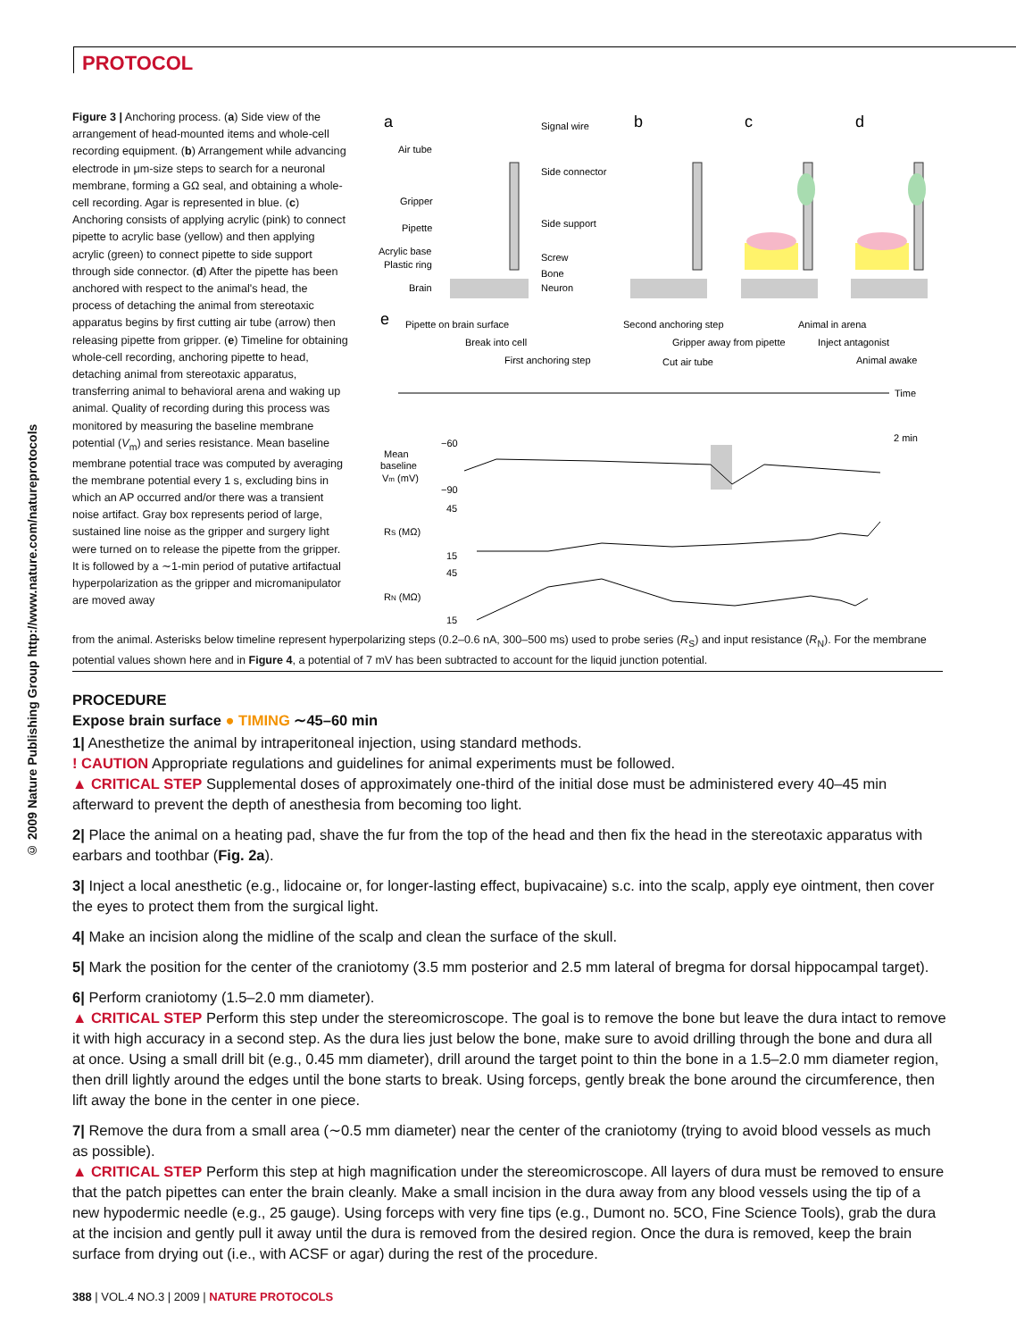PROTOCOL
© 2009 Nature Publishing Group http://www.nature.com/natureprotocols
Figure 3 | Anchoring process. (a) Side view of the arrangement of head-mounted items and whole-cell recording equipment. (b) Arrangement while advancing electrode in μm-size steps to search for a neuronal membrane, forming a GΩ seal, and obtaining a whole-cell recording. Agar is represented in blue. (c) Anchoring consists of applying acrylic (pink) to connect pipette to acrylic base (yellow) and then applying acrylic (green) to connect pipette to side support through side connector. (d) After the pipette has been anchored with respect to the animal's head, the process of detaching the animal from stereotaxic apparatus begins by first cutting air tube (arrow) then releasing pipette from gripper. (e) Timeline for obtaining whole-cell recording, anchoring pipette to head, detaching animal from stereotaxic apparatus, transferring animal to behavioral arena and waking up animal. Quality of recording during this process was monitored by measuring the baseline membrane potential (V<sub>m</sub>) and series resistance. Mean baseline membrane potential trace was computed by averaging the membrane potential every 1 s, excluding bins in which an AP occurred and/or there was a transient noise artifact. Gray box represents period of large, sustained line noise as the gripper and surgery light were turned on to release the pipette from the gripper. It is followed by a ∼1-min period of putative artifactual hyperpolarization as the gripper and micromanipulator are moved away
a
b
c
d
Air tube
Gripper
Pipette
Acrylic base
Plastic ring
Brain
Signal wire
Side connector
Side support
Screw
Bone
Neuron
e
Pipette on brain surface
Second anchoring step
Animal in arena
Break into cell
Gripper away from pipette
Inject antagonist
First anchoring step
Cut air tube
Animal awake
Time
2 min
Mean
baseline
Vm (mV)
−60
−90
RS (MΩ)
45
15
RN (MΩ)
45
15
from the animal. Asterisks below timeline represent hyperpolarizing steps (0.2–0.6 nA, 300–500 ms) used to probe series (R<sub>S</sub>) and input resistance (R<sub>N</sub>). For the membrane potential values shown here and in Figure 4, a potential of 7 mV has been subtracted to account for the liquid junction potential.
PROCEDURE
Expose brain surface ● TIMING ∼45–60 min
1| Anesthetize the animal by intraperitoneal injection, using standard methods.
! CAUTION Appropriate regulations and guidelines for animal experiments must be followed.
▲ CRITICAL STEP Supplemental doses of approximately one-third of the initial dose must be administered every 40–45 min afterward to prevent the depth of anesthesia from becoming too light.
2| Place the animal on a heating pad, shave the fur from the top of the head and then fix the head in the stereotaxic apparatus with earbars and toothbar (Fig. 2a).
3| Inject a local anesthetic (e.g., lidocaine or, for longer-lasting effect, bupivacaine) s.c. into the scalp, apply eye ointment, then cover the eyes to protect them from the surgical light.
4| Make an incision along the midline of the scalp and clean the surface of the skull.
5| Mark the position for the center of the craniotomy (3.5 mm posterior and 2.5 mm lateral of bregma for dorsal hippocampal target).
6| Perform craniotomy (1.5–2.0 mm diameter).
▲ CRITICAL STEP Perform this step under the stereomicroscope. The goal is to remove the bone but leave the dura intact to remove it with high accuracy in a second step. As the dura lies just below the bone, make sure to avoid drilling through the bone and dura all at once. Using a small drill bit (e.g., 0.45 mm diameter), drill around the target point to thin the bone in a 1.5–2.0 mm diameter region, then drill lightly around the edges until the bone starts to break. Using forceps, gently break the bone around the circumference, then lift away the bone in the center in one piece.
7| Remove the dura from a small area (∼0.5 mm diameter) near the center of the craniotomy (trying to avoid blood vessels as much as possible).
▲ CRITICAL STEP Perform this step at high magnification under the stereomicroscope. All layers of dura must be removed to ensure that the patch pipettes can enter the brain cleanly. Make a small incision in the dura away from any blood vessels using the tip of a new hypodermic needle (e.g., 25 gauge). Using forceps with very fine tips (e.g., Dumont no. 5CO, Fine Science Tools), grab the dura at the incision and gently pull it away until the dura is removed from the desired region. Once the dura is removed, keep the brain surface from drying out (i.e., with ACSF or agar) during the rest of the procedure.
388 | VOL.4 NO.3 | 2009 | NATURE PROTOCOLS